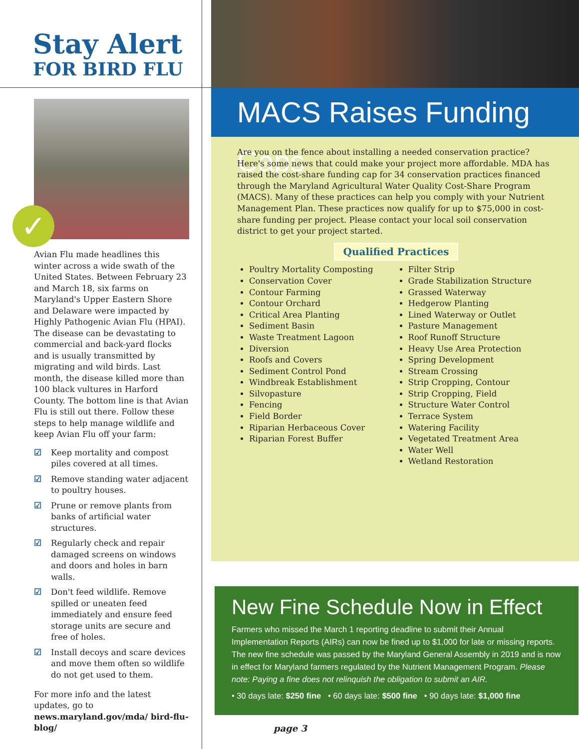Stay Alert
FOR BIRD FLU
✓
Avian Flu made headlines this winter across a wide swath of the United States. Between February 23 and March 18, six farms on Maryland's Upper Eastern Shore and Delaware were impacted by Highly Pathogenic Avian Flu (HPAI). The disease can be devastating to commercial and back-yard flocks and is usually transmitted by migrating and wild birds. Last month, the disease killed more than 100 black vultures in Harford County. The bottom line is that Avian Flu is still out there. Follow these steps to help manage wildlife and keep Avian Flu off your farm:
☑ Keep mortality and compost piles covered at all times.
☑ Remove standing water adjacent to poultry houses.
☑ Prune or remove plants from banks of artificial water structures.
☑ Regularly check and repair damaged screens on windows and doors and holes in barn walls.
☑ Don't feed wildlife. Remove spilled or uneaten feed immediately and ensure feed storage units are secure and free of holes.
☑ Install decoys and scare devices and move them often so wildlife do not get used to them.
For more info and the latest updates, go to news.maryland.gov/mda/ bird-flu-blog/
MACS Raises Funding Caps
Are you on the fence about installing a needed conservation practice? Here's some news that could make your project more affordable. MDA has raised the cost-share funding cap for 34 conservation practices financed through the Maryland Agricultural Water Quality Cost-Share Program (MACS). Many of these practices can help you comply with your Nutrient Management Plan. These practices now qualify for up to $75,000 in cost-share funding per project. Please contact your local soil conservation district to get your project started.
Qualified Practices
Poultry Mortality Composting
Conservation Cover
Contour Farming
Contour Orchard
Critical Area Planting
Sediment Basin
Waste Treatment Lagoon
Diversion
Roofs and Covers
Sediment Control Pond
Windbreak Establishment
Silvopasture
Fencing
Field Border
Riparian Herbaceous Cover
Riparian Forest Buffer
Filter Strip
Grade Stabilization Structure
Grassed Waterway
Hedgerow Planting
Lined Waterway or Outlet
Pasture Management
Roof Runoff Structure
Heavy Use Area Protection
Spring Development
Stream Crossing
Strip Cropping, Contour
Strip Cropping, Field
Structure Water Control
Terrace System
Watering Facility
Vegetated Treatment Area
Water Well
Wetland Restoration
New Fine Schedule Now in Effect
Farmers who missed the March 1 reporting deadline to submit their Annual Implementation Reports (AIRs) can now be fined up to $1,000 for late or missing reports. The new fine schedule was passed by the Maryland General Assembly in 2019 and is now in effect for Maryland farmers regulated by the Nutrient Management Program. Please note: Paying a fine does not relinquish the obligation to submit an AIR.
• 30 days late: $250 fine • 60 days late: $500 fine • 90 days late: $1,000 fine
page 3